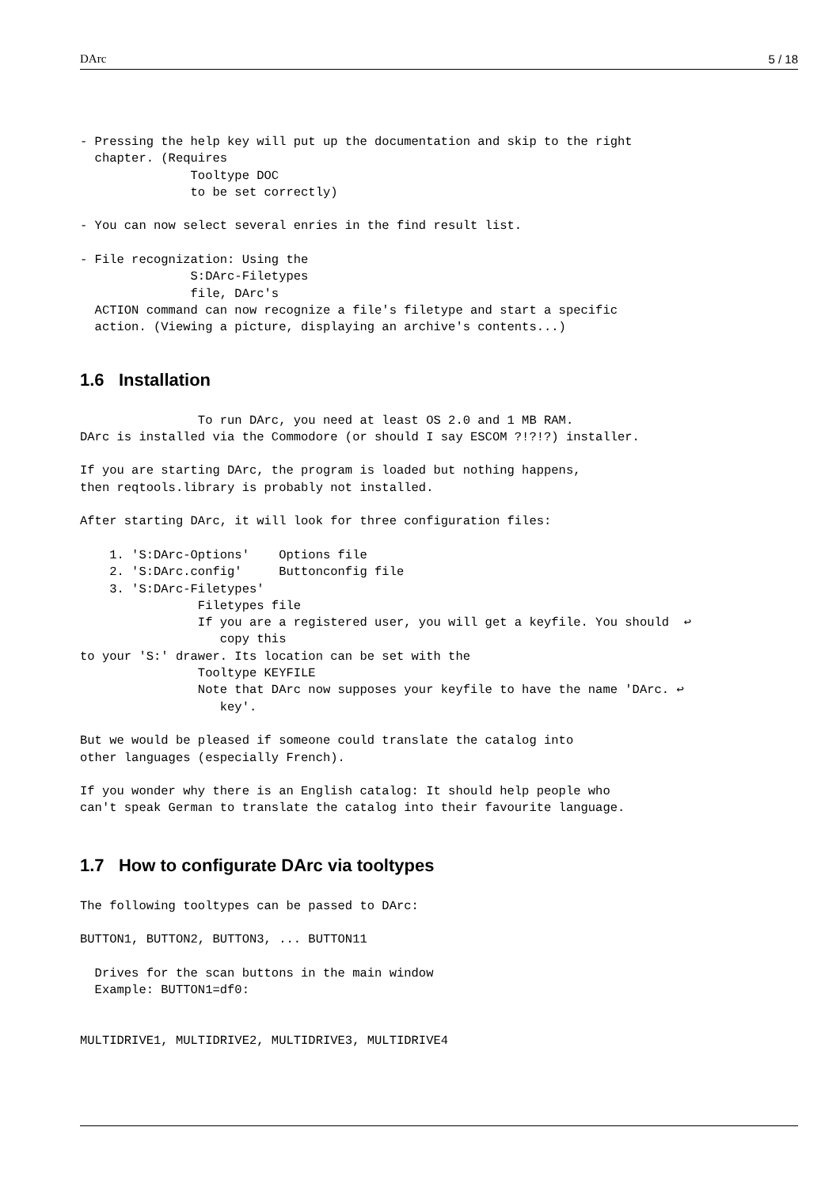DArc 5 / 18
- Pressing the help key will put up the documentation and skip to the right
  chapter. (Requires
               Tooltype DOC
               to be set correctly)

- You can now select several enries in the find result list.

- File recognization: Using the
               S:DArc-Filetypes
               file, DArc's
  ACTION command can now recognize a file's filetype and start a specific
  action. (Viewing a picture, displaying an archive's contents...)
1.6 Installation
                To run DArc, you need at least OS 2.0 and 1 MB RAM.
DArc is installed via the Commodore (or should I say ESCOM ?!?!?) installer.

If you are starting DArc, the program is loaded but nothing happens,
then reqtools.library is probably not installed.

After starting DArc, it will look for three configuration files:

    1. 'S:DArc-Options'    Options file
    2. 'S:DArc.config'     Buttonconfig file
    3. 'S:DArc-Filetypes'
                Filetypes file
                If you are a registered user, you will get a keyfile. You should  ↩
                   copy this
to your 'S:' drawer. Its location can be set with the
                Tooltype KEYFILE
                Note that DArc now supposes your keyfile to have the name 'DArc. ↩
                   key'.

But we would be pleased if someone could translate the catalog into
other languages (especially French).

If you wonder why there is an English catalog: It should help people who
can't speak German to translate the catalog into their favourite language.
1.7 How to configurate DArc via tooltypes
The following tooltypes can be passed to DArc:

BUTTON1, BUTTON2, BUTTON3, ... BUTTON11

  Drives for the scan buttons in the main window
  Example: BUTTON1=df0:


MULTIDRIVE1, MULTIDRIVE2, MULTIDRIVE3, MULTIDRIVE4